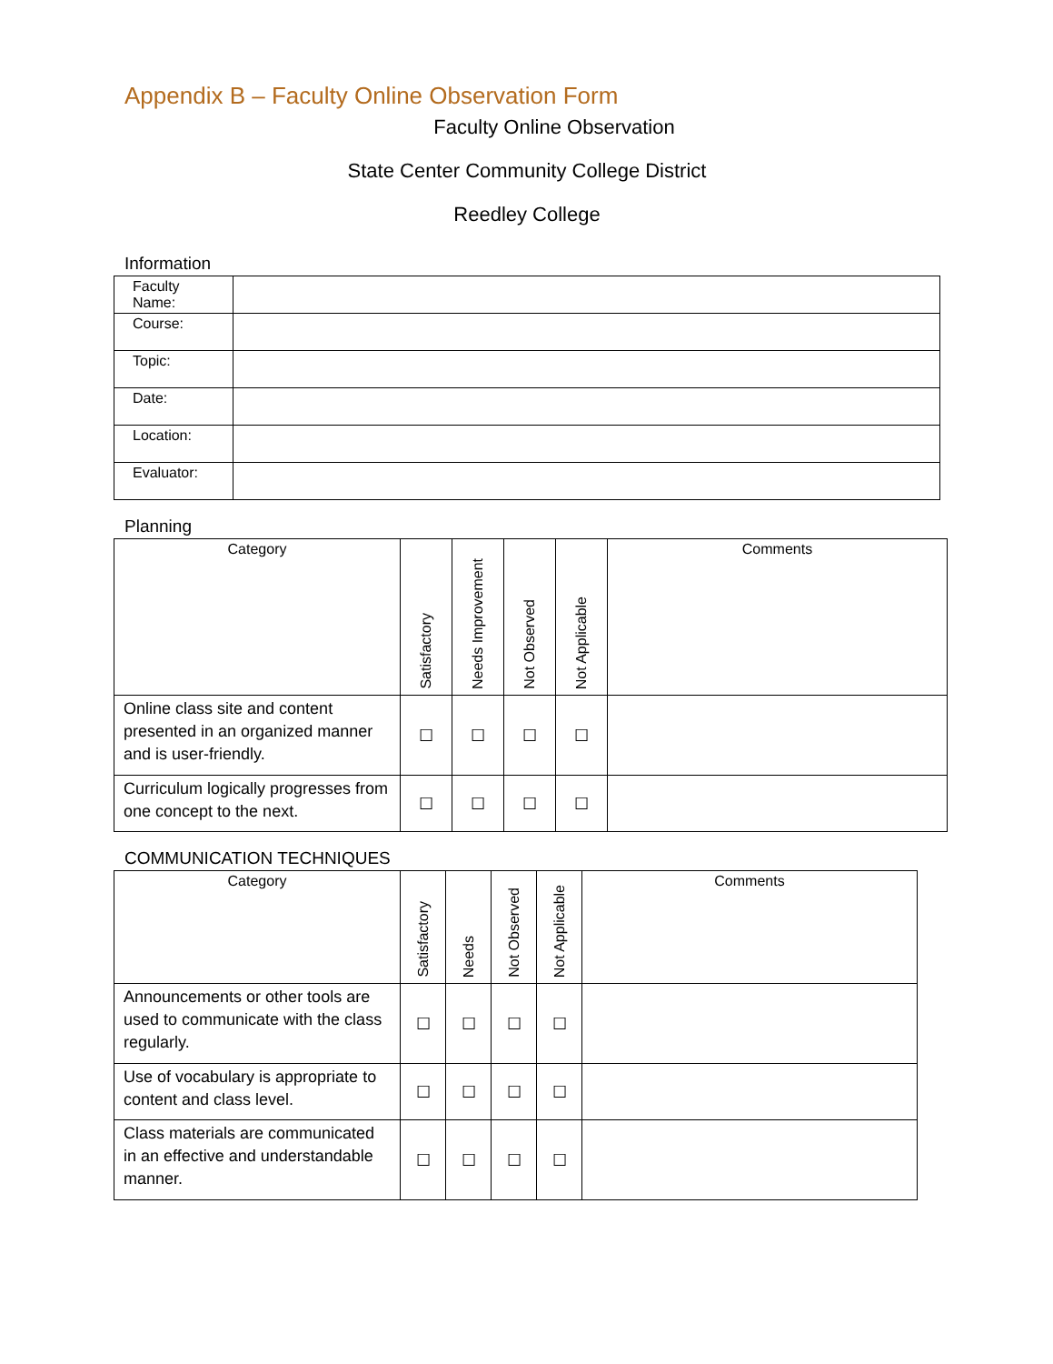Appendix B – Faculty Online Observation Form
Faculty Online Observation
State Center Community College District
Reedley College
Information
| Faculty Name: | |
| Course: | |
| Topic: | |
| Date: | |
| Location: | |
| Evaluator: | |
Planning
| Category | Satisfactory | Needs Improvement | Not Observed | Not Applicable | Comments |
| --- | --- | --- | --- | --- | --- |
| Online class site and content presented in an organized manner and is user-friendly. | ☐ | ☐ | ☐ | ☐ | |
| Curriculum logically progresses from one concept to the next. | ☐ | ☐ | ☐ | ☐ | |
COMMUNICATION TECHNIQUES
| Category | Satisfactory | Needs | Not Observed | Not Applicable | Comments |
| --- | --- | --- | --- | --- | --- |
| Announcements or other tools are used to communicate with the class regularly. | ☐ | ☐ | ☐ | ☐ | |
| Use of vocabulary is appropriate to content and class level. | ☐ | ☐ | ☐ | ☐ | |
| Class materials are communicated in an effective and understandable manner. | ☐ | ☐ | ☐ | ☐ | |